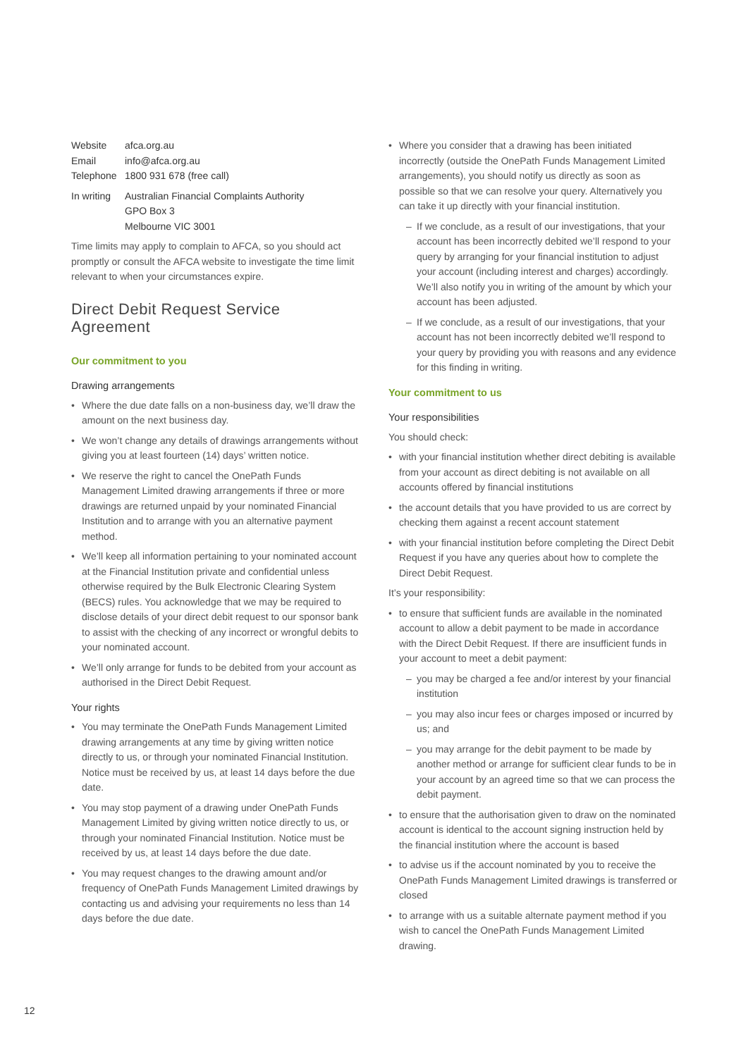| Website | afca.org.au |
| Email | info@afca.org.au |
| Telephone | 1800 931 678 (free call) |
| In writing | Australian Financial Complaints Authority GPO Box 3 Melbourne VIC 3001 |
Time limits may apply to complain to AFCA, so you should act promptly or consult the AFCA website to investigate the time limit relevant to when your circumstances expire.
Direct Debit Request Service Agreement
Our commitment to you
Drawing arrangements
• Where the due date falls on a non-business day, we’ll draw the amount on the next business day.
• We won’t change any details of drawings arrangements without giving you at least fourteen (14) days’ written notice.
• We reserve the right to cancel the OnePath Funds Management Limited drawing arrangements if three or more drawings are returned unpaid by your nominated Financial Institution and to arrange with you an alternative payment method.
• We’ll keep all information pertaining to your nominated account at the Financial Institution private and confidential unless otherwise required by the Bulk Electronic Clearing System (BECS) rules. You acknowledge that we may be required to disclose details of your direct debit request to our sponsor bank to assist with the checking of any incorrect or wrongful debits to your nominated account.
• We’ll only arrange for funds to be debited from your account as authorised in the Direct Debit Request.
Your rights
• You may terminate the OnePath Funds Management Limited drawing arrangements at any time by giving written notice directly to us, or through your nominated Financial Institution. Notice must be received by us, at least 14 days before the due date.
• You may stop payment of a drawing under OnePath Funds Management Limited by giving written notice directly to us, or through your nominated Financial Institution. Notice must be received by us, at least 14 days before the due date.
• You may request changes to the drawing amount and/or frequency of OnePath Funds Management Limited drawings by contacting us and advising your requirements no less than 14 days before the due date.
• Where you consider that a drawing has been initiated incorrectly (outside the OnePath Funds Management Limited arrangements), you should notify us directly as soon as possible so that we can resolve your query. Alternatively you can take it up directly with your financial institution.
– If we conclude, as a result of our investigations, that your account has been incorrectly debited we’ll respond to your query by arranging for your financial institution to adjust your account (including interest and charges) accordingly. We’ll also notify you in writing of the amount by which your account has been adjusted.
– If we conclude, as a result of our investigations, that your account has not been incorrectly debited we’ll respond to your query by providing you with reasons and any evidence for this finding in writing.
Your commitment to us
Your responsibilities
You should check:
• with your financial institution whether direct debiting is available from your account as direct debiting is not available on all accounts offered by financial institutions
• the account details that you have provided to us are correct by checking them against a recent account statement
• with your financial institution before completing the Direct Debit Request if you have any queries about how to complete the Direct Debit Request.
It’s your responsibility:
• to ensure that sufficient funds are available in the nominated account to allow a debit payment to be made in accordance with the Direct Debit Request. If there are insufficient funds in your account to meet a debit payment:
– you may be charged a fee and/or interest by your financial institution
– you may also incur fees or charges imposed or incurred by us; and
– you may arrange for the debit payment to be made by another method or arrange for sufficient clear funds to be in your account by an agreed time so that we can process the debit payment.
• to ensure that the authorisation given to draw on the nominated account is identical to the account signing instruction held by the financial institution where the account is based
• to advise us if the account nominated by you to receive the OnePath Funds Management Limited drawings is transferred or closed
• to arrange with us a suitable alternate payment method if you wish to cancel the OnePath Funds Management Limited drawing.
12